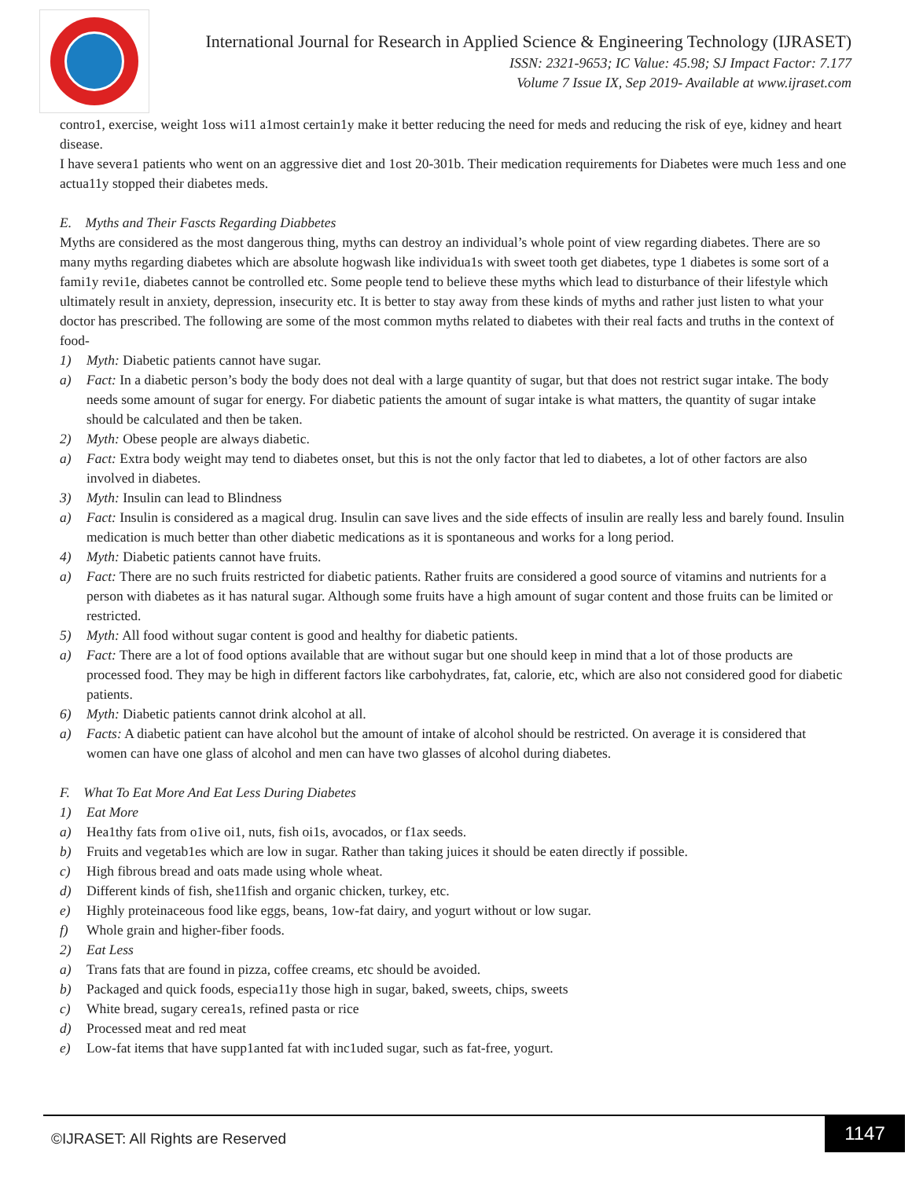International Journal for Research in Applied Science & Engineering Technology (IJRASET)
ISSN: 2321-9653; IC Value: 45.98; SJ Impact Factor: 7.177
Volume 7 Issue IX, Sep 2019- Available at www.ijraset.com
contro1, exercise, weight 1oss wi11 a1most certain1y make it better reducing the need for meds and reducing the risk of eye, kidney and heart disease.
I have severa1 patients who went on an aggressive diet and 1ost 20-301b. Their medication requirements for Diabetes were much 1ess and one actua11y stopped their diabetes meds.
E. Myths and Their Fascts Regarding Diabbetes
Myths are considered as the most dangerous thing, myths can destroy an individual’s whole point of view regarding diabetes. There are so many myths regarding diabetes which are absolute hogwash like individua1s with sweet tooth get diabetes, type 1 diabetes is some sort of a fami1y revi1e, diabetes cannot be controlled etc. Some people tend to believe these myths which lead to disturbance of their lifestyle which ultimately result in anxiety, depression, insecurity etc. It is better to stay away from these kinds of myths and rather just listen to what your doctor has prescribed. The following are some of the most common myths related to diabetes with their real facts and truths in the context of food-
1) Myth: Diabetic patients cannot have sugar.
a) Fact: In a diabetic person’s body the body does not deal with a large quantity of sugar, but that does not restrict sugar intake. The body needs some amount of sugar for energy. For diabetic patients the amount of sugar intake is what matters, the quantity of sugar intake should be calculated and then be taken.
2) Myth: Obese people are always diabetic.
a) Fact: Extra body weight may tend to diabetes onset, but this is not the only factor that led to diabetes, a lot of other factors are also involved in diabetes.
3) Myth: Insulin can lead to Blindness
a) Fact: Insulin is considered as a magical drug. Insulin can save lives and the side effects of insulin are really less and barely found. Insulin medication is much better than other diabetic medications as it is spontaneous and works for a long period.
4) Myth: Diabetic patients cannot have fruits.
a) Fact: There are no such fruits restricted for diabetic patients. Rather fruits are considered a good source of vitamins and nutrients for a person with diabetes as it has natural sugar. Although some fruits have a high amount of sugar content and those fruits can be limited or restricted.
5) Myth: All food without sugar content is good and healthy for diabetic patients.
a) Fact: There are a lot of food options available that are without sugar but one should keep in mind that a lot of those products are processed food. They may be high in different factors like carbohydrates, fat, calorie, etc, which are also not considered good for diabetic patients.
6) Myth: Diabetic patients cannot drink alcohol at all.
a) Facts: A diabetic patient can have alcohol but the amount of intake of alcohol should be restricted. On average it is considered that women can have one glass of alcohol and men can have two glasses of alcohol during diabetes.
F. What To Eat More And Eat Less During Diabetes
1) Eat More
a) Hea1thy fats from o1ive oi1, nuts, fish oi1s, avocados, or f1ax seeds.
b) Fruits and vegetab1es which are low in sugar. Rather than taking juices it should be eaten directly if possible.
c) High fibrous bread and oats made using whole wheat.
d) Different kinds of fish, she11fish and organic chicken, turkey, etc.
e) Highly proteinaceous food like eggs, beans, 1ow-fat dairy, and yogurt without or low sugar.
f) Whole grain and higher-fiber foods.
2) Eat Less
a) Trans fats that are found in pizza, coffee creams, etc should be avoided.
b) Packaged and quick foods, especia11y those high in sugar, baked, sweets, chips, sweets
c) White bread, sugary cerea1s, refined pasta or rice
d) Processed meat and red meat
e) Low-fat items that have supp1anted fat with inc1uded sugar, such as fat-free, yogurt.
©IJRASET: All Rights are Reserved
1147